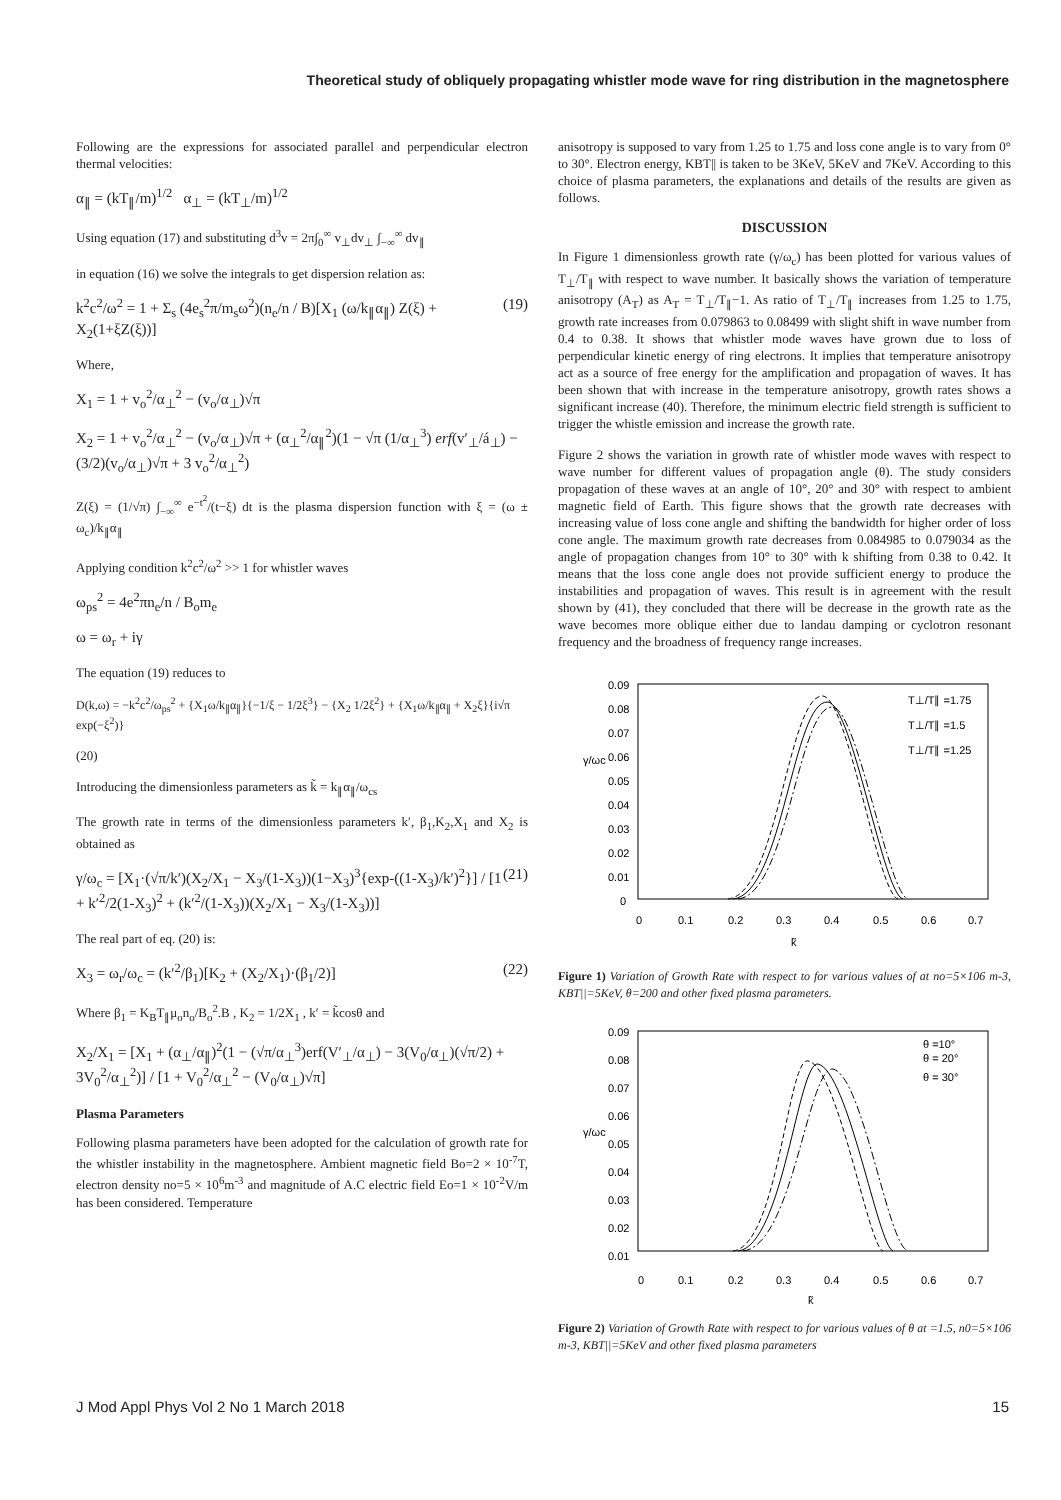Theoretical study of obliquely propagating whistler mode wave for ring distribution in the magnetosphere
Following are the expressions for associated parallel and perpendicular electron thermal velocities:
α<sub>∥</sub> = (kT<sub>∥</sub>/m)<sup>1/2</sup> α<sub>⊥</sub> = (kT<sub>⊥</sub>/m)<sup>1/2</sup>
Using equation (17) and substituting d<sup>3</sup>v = 2π∫<sub>0</sub><sup>∞</sup> v<sub>⊥</sub>dv<sub>⊥</sub> ∫<sub>−∞</sub><sup>∞</sup> dv<sub>∥</sub>
in equation (16) we solve the integrals to get dispersion relation as:
k<sup>2</sup>c<sup>2</sup>/ω<sup>2</sup> = 1 + Σ<sub>s</sub> (4e<sub>s</sub><sup>2</sup>π/m<sub>s</sub>ω<sup>2</sup>)(n<sub>e</sub>/n / B)[X<sub>1</sub> (ω/k<sub>∥</sub>α<sub>∥</sub>) Z(ξ) + X<sub>2</sub>(1+ξZ(ξ))] (19)
Where,
X<sub>1</sub> = 1 + v<sub>o</sub><sup>2</sup>/α<sub>⊥</sub><sup>2</sup> − (v<sub>o</sub>/α<sub>⊥</sub>)√π
X<sub>2</sub> = 1 + v<sub>o</sub><sup>2</sup>/α<sub>⊥</sub><sup>2</sup> − (v<sub>o</sub>/α<sub>⊥</sub>)√π + (α<sub>⊥</sub><sup>2</sup>/α<sub>∥</sub><sup>2</sup>)(1 − √π (1/α<sub>⊥</sub><sup>3</sup>) erf(v′<sub>⊥</sub>/á<sub>⊥</sub>) − (3/2)(v<sub>o</sub>/α<sub>⊥</sub>)√π + 3 v<sub>o</sub><sup>2</sup>/α<sub>⊥</sub><sup>2</sup>)
Z(ξ) = (1/√π) ∫<sub>−∞</sub><sup>∞</sup> e<sup>−t<sup>2</sup></sup>/(t−ξ) dt is the plasma dispersion function with ξ = (ω ± ω<sub>c</sub>)/k<sub>∥</sub>α<sub>∥</sub>
Applying condition k<sup>2</sup>c<sup>2</sup>/ω<sup>2</sup> >> 1 for whistler waves
ω<sub>ps</sub><sup>2</sup> = 4e<sup>2</sup>πn<sub>e</sub>/n / B<sub>o</sub>m<sub>e</sub>
ω = ω<sub>r</sub> + iγ
The equation (19) reduces to
D(k,ω) = −k<sup>2</sup>c<sup>2</sup>/ω<sub>ps</sub><sup>2</sup> + {X<sub>1</sub>ω/k<sub>∥</sub>α<sub>∥</sub>}{−1/ξ − 1/2ξ<sup>3</sup>} − {X<sub>2</sub> 1/2ξ<sup>2</sup>} + {X<sub>1</sub>ω/k<sub>∥</sub>α<sub>∥</sub> + X<sub>2</sub>ξ}{i√π exp(−ξ<sup>2</sup>)}
(20)
Introducing the dimensionless parameters as k̃ = k<sub>∥</sub>α<sub>∥</sub>/ω<sub>cs</sub>
The growth rate in terms of the dimensionless parameters k′, β<sub>1</sub>,K<sub>2</sub>,X<sub>1</sub> and X<sub>2</sub> is obtained as
γ/ω<sub>c</sub> = [X<sub>1</sub>·(√π/k′)(X<sub>2</sub>/X<sub>1</sub> − X<sub>3</sub>/(1-X<sub>3</sub>))(1−X<sub>3</sub>)<sup>3</sup>{exp-((1-X<sub>3</sub>)/k′)<sup>2</sup>}] / [1 + k′<sup>2</sup>/2(1-X<sub>3</sub>)<sup>2</sup> + (k′<sup>2</sup>/(1-X<sub>3</sub>))(X<sub>2</sub>/X<sub>1</sub> − X<sub>3</sub>/(1-X<sub>3</sub>))] (21)
The real part of eq. (20) is:
X<sub>3</sub> = ω<sub>r</sub>/ω<sub>c</sub> = (k′<sup>2</sup>/β<sub>1</sub>)[K<sub>2</sub> + (X<sub>2</sub>/X<sub>1</sub>)·(β<sub>1</sub>/2)] (22)
Where β<sub>1</sub> = K<sub>B</sub>T<sub>∥</sub>μ<sub>o</sub>n<sub>o</sub>/B<sub>o</sub><sup>2</sup>.B , K<sub>2</sub> = 1/2X<sub>1</sub> , k′ = k̃cosθ and
X<sub>2</sub>/X<sub>1</sub> = [X<sub>1</sub> + (α<sub>⊥</sub>/α<sub>∥</sub>)<sup>2</sup>(1 − (√π/α<sub>⊥</sub><sup>3</sup>)erf(V′<sub>⊥</sub>/α<sub>⊥</sub>) − 3(V<sub>0</sub>/α<sub>⊥</sub>)(√π/2) + 3V<sub>0</sub><sup>2</sup>/α<sub>⊥</sub><sup>2</sup>)] / [1 + V<sub>0</sub><sup>2</sup>/α<sub>⊥</sub><sup>2</sup> − (V<sub>0</sub>/α<sub>⊥</sub>)√π]
Plasma Parameters
Following plasma parameters have been adopted for the calculation of growth rate for the whistler instability in the magnetosphere. Ambient magnetic field Bo=2 × 10<sup>-7</sup>T, electron density no=5 × 10<sup>6</sup>m<sup>-3</sup> and magnitude of A.C electric field Eo=1 × 10<sup>-2</sup>V/m has been considered. Temperature
anisotropy is supposed to vary from 1.25 to 1.75 and loss cone angle is to vary from 0° to 30°. Electron energy, KBT|| is taken to be 3KeV, 5KeV and 7KeV. According to this choice of plasma parameters, the explanations and details of the results are given as follows.
DISCUSSION
In Figure 1 dimensionless growth rate (γ/ω<sub>c</sub>) has been plotted for various values of T<sub>⊥</sub>/T<sub>∥</sub> with respect to wave number. It basically shows the variation of temperature anisotropy (A<sub>T</sub>) as A<sub>T</sub> = T<sub>⊥</sub>/T<sub>∥</sub>−1. As ratio of T<sub>⊥</sub>/T<sub>∥</sub> increases from 1.25 to 1.75, growth rate increases from 0.079863 to 0.08499 with slight shift in wave number from 0.4 to 0.38. It shows that whistler mode waves have grown due to loss of perpendicular kinetic energy of ring electrons. It implies that temperature anisotropy act as a source of free energy for the amplification and propagation of waves. It has been shown that with increase in the temperature anisotropy, growth rates shows a significant increase (40). Therefore, the minimum electric field strength is sufficient to trigger the whistle emission and increase the growth rate.
Figure 2 shows the variation in growth rate of whistler mode waves with respect to wave number for different values of propagation angle (θ). The study considers propagation of these waves at an angle of 10°, 20° and 30° with respect to ambient magnetic field of Earth. This figure shows that the growth rate decreases with increasing value of loss cone angle and shifting the bandwidth for higher order of loss cone angle. The maximum growth rate decreases from 0.084985 to 0.079034 as the angle of propagation changes from 10° to 30° with k shifting from 0.38 to 0.42. It means that the loss cone angle does not provide sufficient energy to produce the instabilities and propagation of waves. This result is in agreement with the result shown by (41), they concluded that there will be decrease in the growth rate as the wave becomes more oblique either due to landau damping or cyclotron resonant frequency and the broadness of frequency range increases.
0.09
0.08
0.07
0.06
0.05
0.04
0.03
0.02
0.01
0
γ/ωc
0
0.1
0.2
0.3
0.4
0.5
0.6
0.7
k̃
T⊥/T∥ =1.75
T⊥/T∥ =1.5
T⊥/T∥ =1.25
Figure 1) Variation of Growth Rate with respect to for various values of at no=5×106 m-3, KBT||=5KeV, θ=200 and other fixed plasma parameters.
0.09
0.08
0.07
0.06
0.05
0.04
0.03
0.02
0.01
γ/ωc
0
0.1
0.2
0.3
0.4
0.5
0.6
0.7
k̃
θ =10°
θ = 20°
θ = 30°
Figure 2) Variation of Growth Rate with respect to for various values of θ at =1.5, n0=5×106 m-3, KBT||=5KeV and other fixed plasma parameters
J Mod Appl Phys Vol 2 No 1 March 2018 15